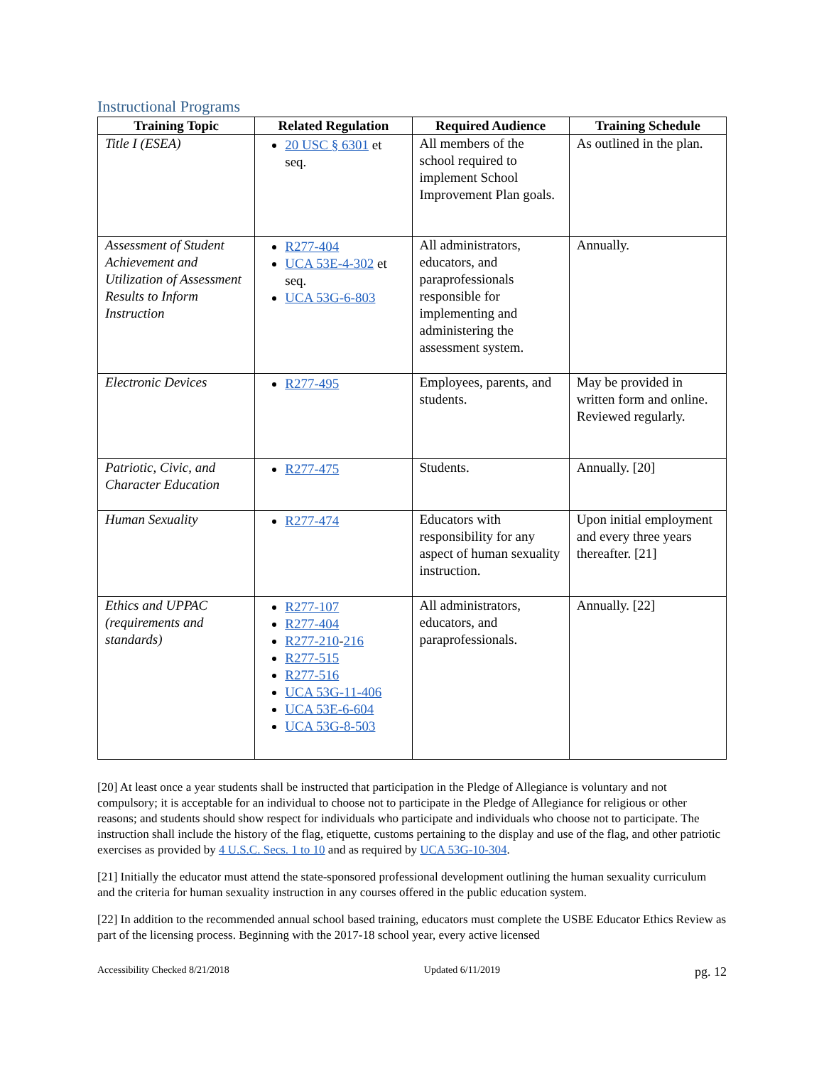Instructional Programs
| Training Topic | Related Regulation | Required Audience | Training Schedule |
| --- | --- | --- | --- |
| Title I (ESEA) | 20 USC § 6301 et seq. | All members of the school required to implement School Improvement Plan goals. | As outlined in the plan. |
| Assessment of Student Achievement and Utilization of Assessment Results to Inform Instruction | R277-404 UCA 53E-4-302 et seq. UCA 53G-6-803 | All administrators, educators, and paraprofessionals responsible for implementing and administering the assessment system. | Annually. |
| Electronic Devices | R277-495 | Employees, parents, and students. | May be provided in written form and online. Reviewed regularly. |
| Patriotic, Civic, and Character Education | R277-475 | Students. | Annually. [20] |
| Human Sexuality | R277-474 | Educators with responsibility for any aspect of human sexuality instruction. | Upon initial employment and every three years thereafter. [21] |
| Ethics and UPPAC (requirements and standards) | R277-107 R277-404 R277-210 - 216 R277-515 R277-516 UCA 53G-11-406 UCA 53E-6-604 UCA 53G-8-503 | All administrators, educators, and paraprofessionals. | Annually. [22] |
[20] At least once a year students shall be instructed that participation in the Pledge of Allegiance is voluntary and not compulsory; it is acceptable for an individual to choose not to participate in the Pledge of Allegiance for religious or other reasons; and students should show respect for individuals who participate and individuals who choose not to participate. The instruction shall include the history of the flag, etiquette, customs pertaining to the display and use of the flag, and other patriotic exercises as provided by 4 U.S.C. Secs. 1 to 10 and as required by UCA 53G-10-304.
[21] Initially the educator must attend the state-sponsored professional development outlining the human sexuality curriculum and the criteria for human sexuality instruction in any courses offered in the public education system.
[22] In addition to the recommended annual school based training, educators must complete the USBE Educator Ethics Review as part of the licensing process. Beginning with the 2017-18 school year, every active licensed
Accessibility Checked 8/21/2018 Updated 6/11/2019 pg. 12